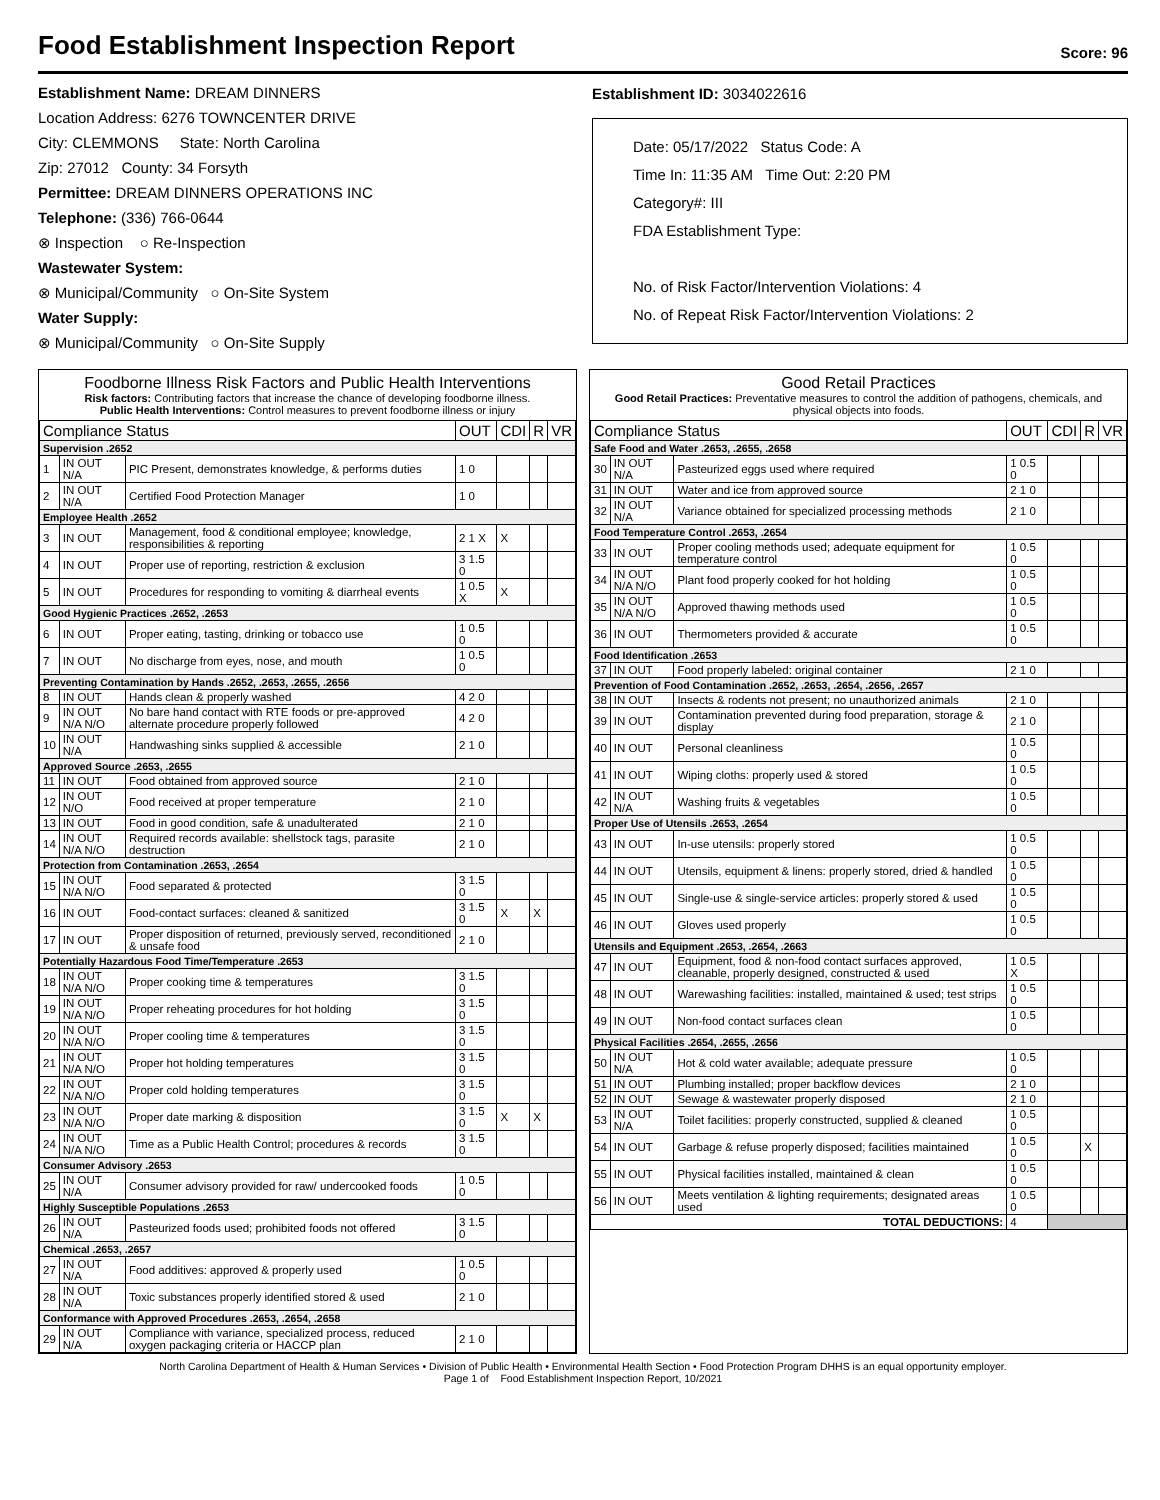Food Establishment Inspection Report
Score: 96
Establishment Name: DREAM DINNERS
Location Address: 6276 TOWNCENTER DRIVE
City: CLEMMONS State: North Carolina
Zip: 27012 County: 34 Forsyth
Permittee: DREAM DINNERS OPERATIONS INC
Telephone: (336) 766-0644
⊗ Inspection ○ Re-Inspection
Wastewater System:
⊗ Municipal/Community ○ On-Site System
Water Supply:
⊗ Municipal/Community ○ On-Site Supply
Establishment ID: 3034022616
Date: 05/17/2022 Status Code: A
Time In: 11:35 AM Time Out: 2:20 PM
Category#: III
FDA Establishment Type:
No. of Risk Factor/Intervention Violations: 4
No. of Repeat Risk Factor/Intervention Violations: 2
Foodborne Illness Risk Factors and Public Health Interventions
Risk factors: Contributing factors that increase the chance of developing foodborne illness.
Public Health Interventions: Control measures to prevent foodborne illness or injury
| Compliance Status | | | OUT | CDI | R | VR |
| --- | --- | --- | --- | --- | --- | --- |
| Supervision .2652 | | | | | | |
| 1 | IN OUT N/A | PIC Present, demonstrates knowledge, & performs duties | 1 0 | | | |
| 2 | IN OUT N/A | Certified Food Protection Manager | 1 0 | | | |
| Employee Health .2652 | | | | | | |
| 3 | IN OUT | Management, food & conditional employee; knowledge, responsibilities & reporting | 2 1 X | X | | |
| 4 | IN OUT | Proper use of reporting, restriction & exclusion | 3 1.5 0 | | | |
| 5 | IN OUT | Procedures for responding to vomiting & diarrheal events | 1 0.5 X | X | | |
| Good Hygienic Practices .2652, .2653 | | | | | | |
| 6 | IN OUT | Proper eating, tasting, drinking or tobacco use | 1 0.5 0 | | | |
| 7 | IN OUT | No discharge from eyes, nose, and mouth | 1 0.5 0 | | | |
| Preventing Contamination by Hands .2652, .2653, .2655, .2656 | | | | | | |
| 8 | IN OUT | Hands clean & properly washed | 4 2 0 | | | |
| 9 | IN OUT N/A N/O | No bare hand contact with RTE foods or pre-approved alternate procedure properly followed | 4 2 0 | | | |
| 10 | IN OUT N/A | Handwashing sinks supplied & accessible | 2 1 0 | | | |
| Approved Source .2653, .2655 | | | | | | |
| 11 | IN OUT | Food obtained from approved source | 2 1 0 | | | |
| 12 | IN OUT N/O | Food received at proper temperature | 2 1 0 | | | |
| 13 | IN OUT | Food in good condition, safe & unadulterated | 2 1 0 | | | |
| 14 | IN OUT N/A N/O | Required records available: shellstock tags, parasite destruction | 2 1 0 | | | |
| Protection from Contamination .2653, .2654 | | | | | | |
| 15 | IN OUT N/A N/O | Food separated & protected | 3 1.5 0 | | | |
| 16 | IN OUT | Food-contact surfaces: cleaned & sanitized | 3 1.5 0 | X | X | |
| 17 | IN OUT | Proper disposition of returned, previously served, reconditioned & unsafe food | 2 1 0 | | | |
| Potentially Hazardous Food Time/Temperature .2653 | | | | | | |
| 18 | IN OUT N/A N/O | Proper cooking time & temperatures | 3 1.5 0 | | | |
| 19 | IN OUT N/A N/O | Proper reheating procedures for hot holding | 3 1.5 0 | | | |
| 20 | IN OUT N/A N/O | Proper cooling time & temperatures | 3 1.5 0 | | | |
| 21 | IN OUT N/A N/O | Proper hot holding temperatures | 3 1.5 0 | | | |
| 22 | IN OUT N/A N/O | Proper cold holding temperatures | 3 1.5 0 | | | |
| 23 | IN OUT N/A N/O | Proper date marking & disposition | 3 1.5 0 | X | X | |
| 24 | IN OUT N/A N/O | Time as a Public Health Control; procedures & records | 3 1.5 0 | | | |
| Consumer Advisory .2653 | | | | | | |
| 25 | IN OUT N/A | Consumer advisory provided for raw/ undercooked foods | 1 0.5 0 | | | |
| Highly Susceptible Populations .2653 | | | | | | |
| 26 | IN OUT N/A | Pasteurized foods used; prohibited foods not offered | 3 1.5 0 | | | |
| Chemical .2653, .2657 | | | | | | |
| 27 | IN OUT N/A | Food additives: approved & properly used | 1 0.5 0 | | | |
| 28 | IN OUT N/A | Toxic substances properly identified stored & used | 2 1 0 | | | |
| Conformance with Approved Procedures .2653, .2654, .2658 | | | | | | |
| 29 | IN OUT N/A | Compliance with variance, specialized process, reduced oxygen packaging criteria or HACCP plan | 2 1 0 | | | |
Good Retail Practices
Good Retail Practices: Preventative measures to control the addition of pathogens, chemicals, and physical objects into foods.
| Compliance Status | | | OUT | CDI | R | VR |
| --- | --- | --- | --- | --- | --- | --- |
| Safe Food and Water .2653, .2655, .2658 | | | | | | |
| 30 | IN OUT N/A | Pasteurized eggs used where required | 1 0.5 0 | | | |
| 31 | IN OUT | Water and ice from approved source | 2 1 0 | | | |
| 32 | IN OUT N/A | Variance obtained for specialized processing methods | 2 1 0 | | | |
| Food Temperature Control .2653, .2654 | | | | | | |
| 33 | IN OUT | Proper cooling methods used; adequate equipment for temperature control | 1 0.5 0 | | | |
| 34 | IN OUT N/A N/O | Plant food properly cooked for hot holding | 1 0.5 0 | | | |
| 35 | IN OUT N/A N/O | Approved thawing methods used | 1 0.5 0 | | | |
| 36 | IN OUT | Thermometers provided & accurate | 1 0.5 0 | | | |
| Food Identification .2653 | | | | | | |
| 37 | IN OUT | Food properly labeled: original container | 2 1 0 | | | |
| Prevention of Food Contamination .2652, .2653, .2654, .2656, .2657 | | | | | | |
| 38 | IN OUT | Insects & rodents not present; no unauthorized animals | 2 1 0 | | | |
| 39 | IN OUT | Contamination prevented during food preparation, storage & display | 2 1 0 | | | |
| 40 | IN OUT | Personal cleanliness | 1 0.5 0 | | | |
| 41 | IN OUT | Wiping cloths: properly used & stored | 1 0.5 0 | | | |
| 42 | IN OUT N/A | Washing fruits & vegetables | 1 0.5 0 | | | |
| Proper Use of Utensils .2653, .2654 | | | | | | |
| 43 | IN OUT | In-use utensils: properly stored | 1 0.5 0 | | | |
| 44 | IN OUT | Utensils, equipment & linens: properly stored, dried & handled | 1 0.5 0 | | | |
| 45 | IN OUT | Single-use & single-service articles: properly stored & used | 1 0.5 0 | | | |
| 46 | IN OUT | Gloves used properly | 1 0.5 0 | | | |
| Utensils and Equipment .2653, .2654, .2663 | | | | | | |
| 47 | IN OUT | Equipment, food & non-food contact surfaces approved, cleanable, properly designed, constructed & used | 1 0.5 X | | | |
| 48 | IN OUT | Warewashing facilities: installed, maintained & used; test strips | 1 0.5 0 | | | |
| 49 | IN OUT | Non-food contact surfaces clean | 1 0.5 0 | | | |
| Physical Facilities .2654, .2655, .2656 | | | | | | |
| 50 | IN OUT N/A | Hot & cold water available; adequate pressure | 1 0.5 0 | | | |
| 51 | IN OUT | Plumbing installed; proper backflow devices | 2 1 0 | | | |
| 52 | IN OUT | Sewage & wastewater properly disposed | 2 1 0 | | | |
| 53 | IN OUT N/A | Toilet facilities: properly constructed, supplied & cleaned | 1 0.5 0 | | | |
| 54 | IN OUT | Garbage & refuse properly disposed; facilities maintained | 1 0.5 0 | | X | |
| 55 | IN OUT | Physical facilities installed, maintained & clean | 1 0.5 0 | | | |
| 56 | IN OUT | Meets ventilation & lighting requirements; designated areas used | 1 0.5 0 | | | |
| TOTAL DEDUCTIONS: | | | 4 | | | |
North Carolina Department of Health & Human Services • Division of Public Health • Environmental Health Section • Food Protection Program DHHS is an equal opportunity employer.
Page 1 of Food Establishment Inspection Report, 10/2021